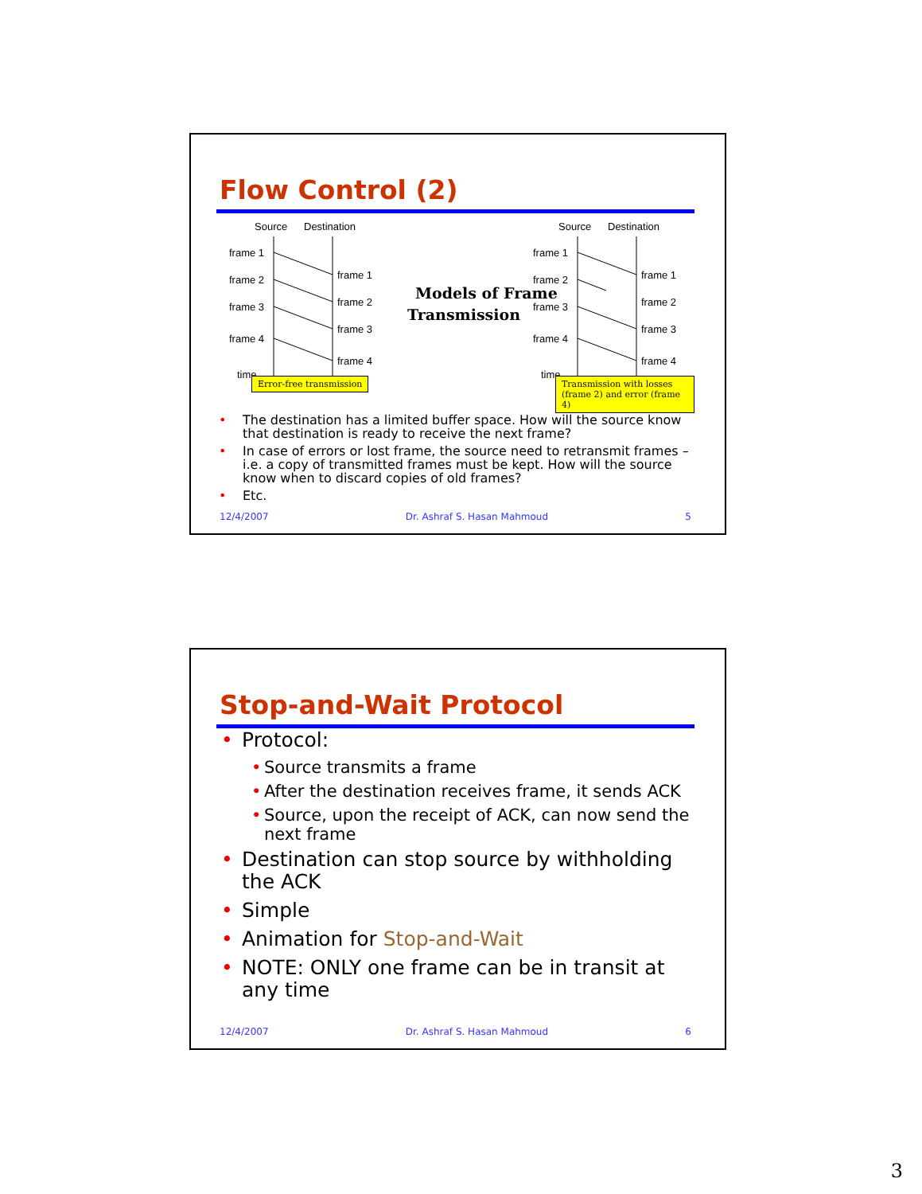Flow Control (2)
Source
Destination
frame 1
frame 2
frame 3
frame 4
time
frame 1
frame 2
frame 3
frame 4
Models of Frame
Transmission
Source
Destination
frame 1
frame 2
frame 3
frame 4
time
frame 1
frame 2
frame 3
frame 4
Error-free transmission
Transmission with losses
(frame 2) and error (frame 4)
• The destination has a limited buffer space. How will the source know that destination is ready to receive the next frame?
• In case of errors or lost frame, the source need to retransmit frames – i.e. a copy of transmitted frames must be kept. How will the source know when to discard copies of old frames?
• Etc.
12/4/2007 Dr. Ashraf S. Hasan Mahmoud 5
Stop-and-Wait Protocol
• Protocol:
• Source transmits a frame
• After the destination receives frame, it sends ACK
• Source, upon the receipt of ACK, can now send the next frame
• Destination can stop source by withholding the ACK
• Simple
• Animation for Stop-and-Wait
• NOTE: ONLY one frame can be in transit at any time
12/4/2007 Dr. Ashraf S. Hasan Mahmoud 6
3